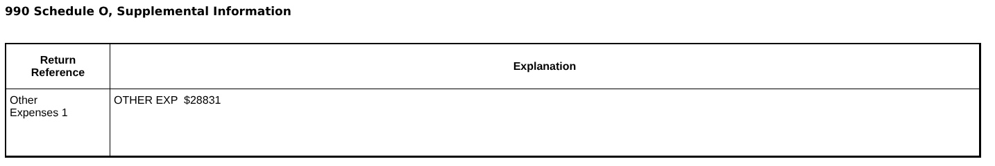990 Schedule O, Supplemental Information
| Return Reference | Explanation |
| --- | --- |
| Other Expenses 1 | OTHER EXP $28831 |